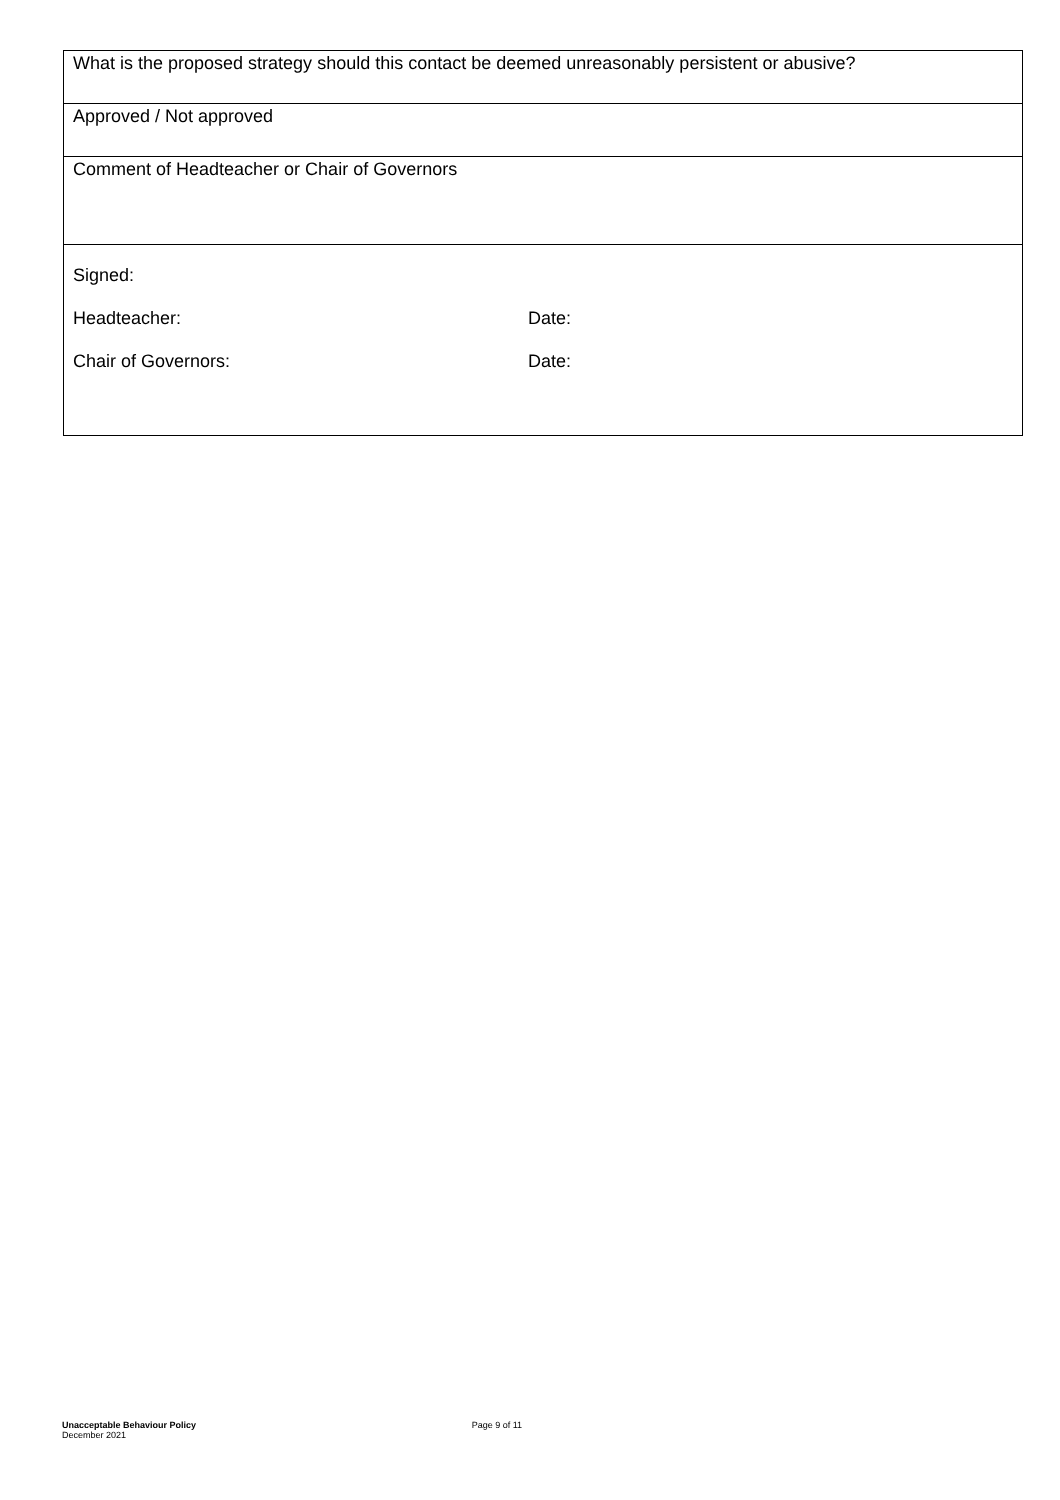| What is the proposed strategy should this contact be deemed unreasonably persistent or abusive? |
| Approved / Not approved |
| Comment of Headteacher or Chair of Governors |
| Signed: Headteacher: Date: Chair of Governors: Date: |
Unacceptable Behaviour Policy
December 2021
Page 9 of 11